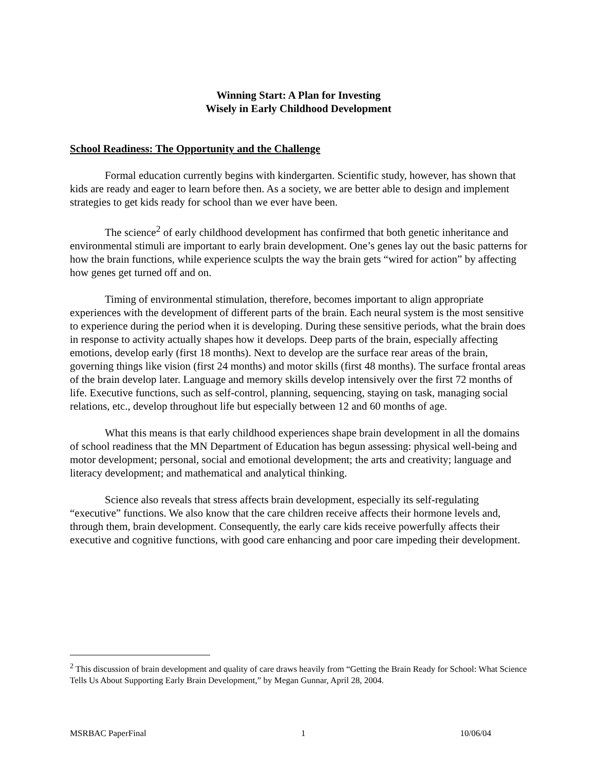Winning Start: A Plan for Investing
Wisely in Early Childhood Development
School Readiness: The Opportunity and the Challenge
Formal education currently begins with kindergarten. Scientific study, however, has shown that kids are ready and eager to learn before then. As a society, we are better able to design and implement strategies to get kids ready for school than we ever have been.
The science<sup>2</sup> of early childhood development has confirmed that both genetic inheritance and environmental stimuli are important to early brain development. One’s genes lay out the basic patterns for how the brain functions, while experience sculpts the way the brain gets “wired for action” by affecting how genes get turned off and on.
Timing of environmental stimulation, therefore, becomes important to align appropriate experiences with the development of different parts of the brain. Each neural system is the most sensitive to experience during the period when it is developing. During these sensitive periods, what the brain does in response to activity actually shapes how it develops. Deep parts of the brain, especially affecting emotions, develop early (first 18 months). Next to develop are the surface rear areas of the brain, governing things like vision (first 24 months) and motor skills (first 48 months). The surface frontal areas of the brain develop later. Language and memory skills develop intensively over the first 72 months of life. Executive functions, such as self-control, planning, sequencing, staying on task, managing social relations, etc., develop throughout life but especially between 12 and 60 months of age.
What this means is that early childhood experiences shape brain development in all the domains of school readiness that the MN Department of Education has begun assessing: physical well-being and motor development; personal, social and emotional development; the arts and creativity; language and literacy development; and mathematical and analytical thinking.
Science also reveals that stress affects brain development, especially its self-regulating “executive” functions. We also know that the care children receive affects their hormone levels and, through them, brain development. Consequently, the early care kids receive powerfully affects their executive and cognitive functions, with good care enhancing and poor care impeding their development.
<sup>2</sup> This discussion of brain development and quality of care draws heavily from “Getting the Brain Ready for School: What Science Tells Us About Supporting Early Brain Development,” by Megan Gunnar, April 28, 2004.
MSRBAC PaperFinal 1 10/06/04